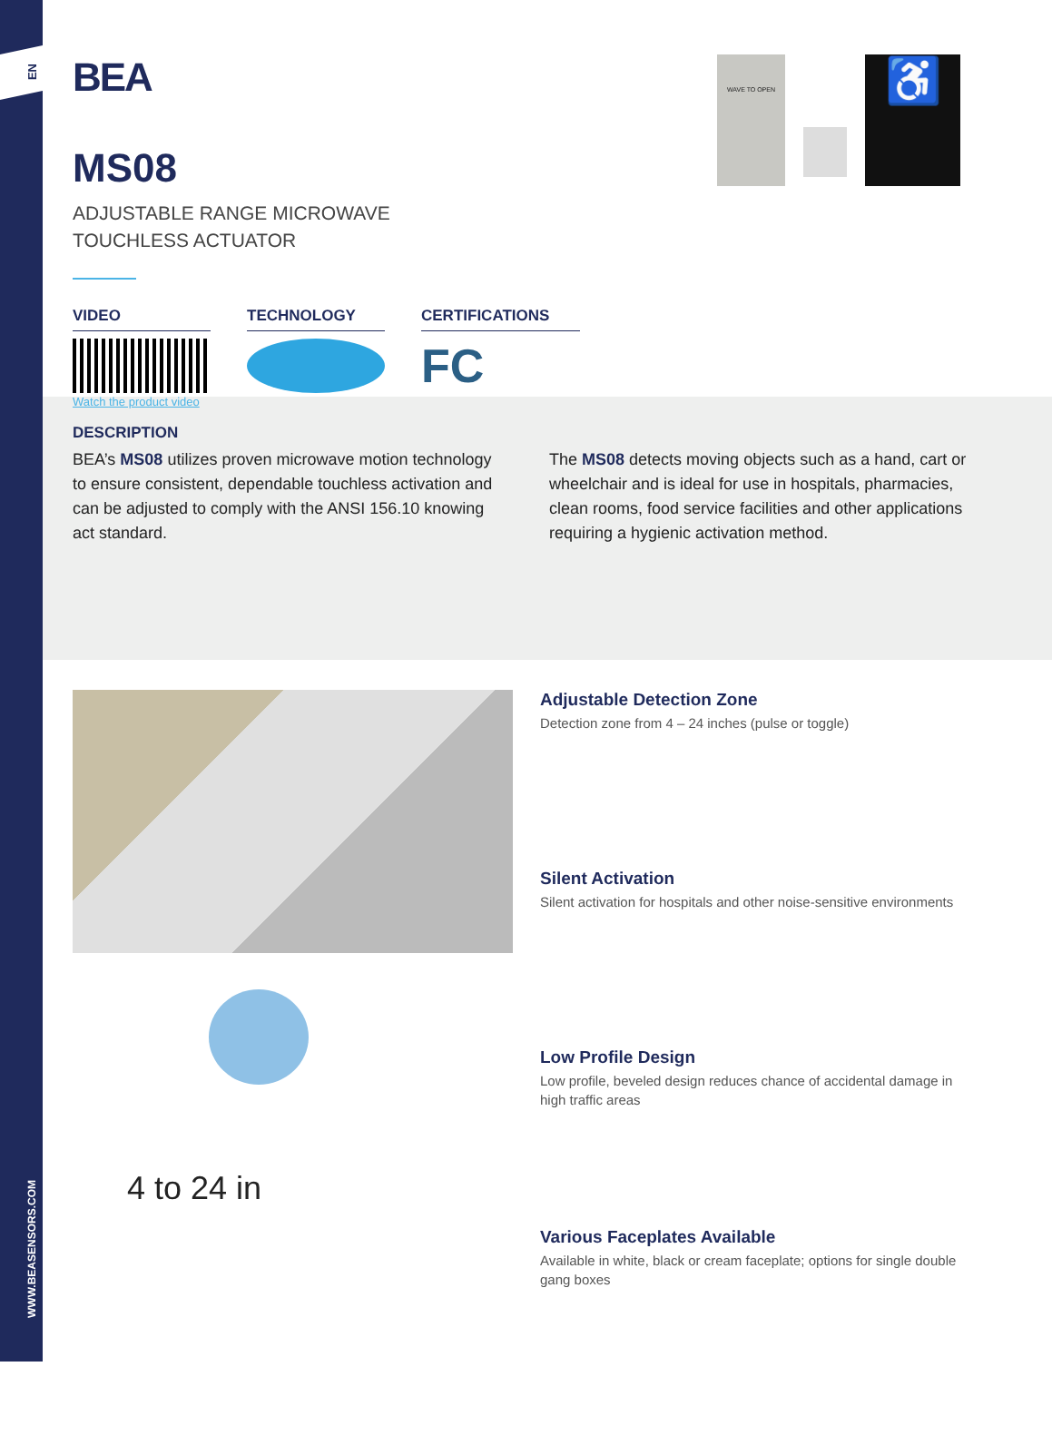EN
WWW.BEASENSORS.COM
BEA
MS08
ADJUSTABLE RANGE MICROWAVE
TOUCHLESS ACTUATOR
VIDEO
Watch the product video
TECHNOLOGY CERTIFICATIONS
FC
WAVE TO OPEN
♿
DESCRIPTION
BEA’s MS08 utilizes proven microwave motion technology to ensure consistent, dependable touchless activation and can be adjusted to comply with the ANSI 156.10 knowing act standard.
The MS08 detects moving objects such as a hand, cart or wheelchair and is ideal for use in hospitals, pharmacies, clean rooms, food service facilities and other applications requiring a hygienic activation method.
4 to 24 in
Adjustable Detection Zone
Detection zone from 4 – 24 inches (pulse or toggle)
Silent Activation
Silent activation for hospitals and other noise-sensitive environments
Low Profile Design
Low profile, beveled design reduces chance of accidental damage in high traffic areas
Various Faceplates Available
Available in white, black or cream faceplate; options for single double gang boxes